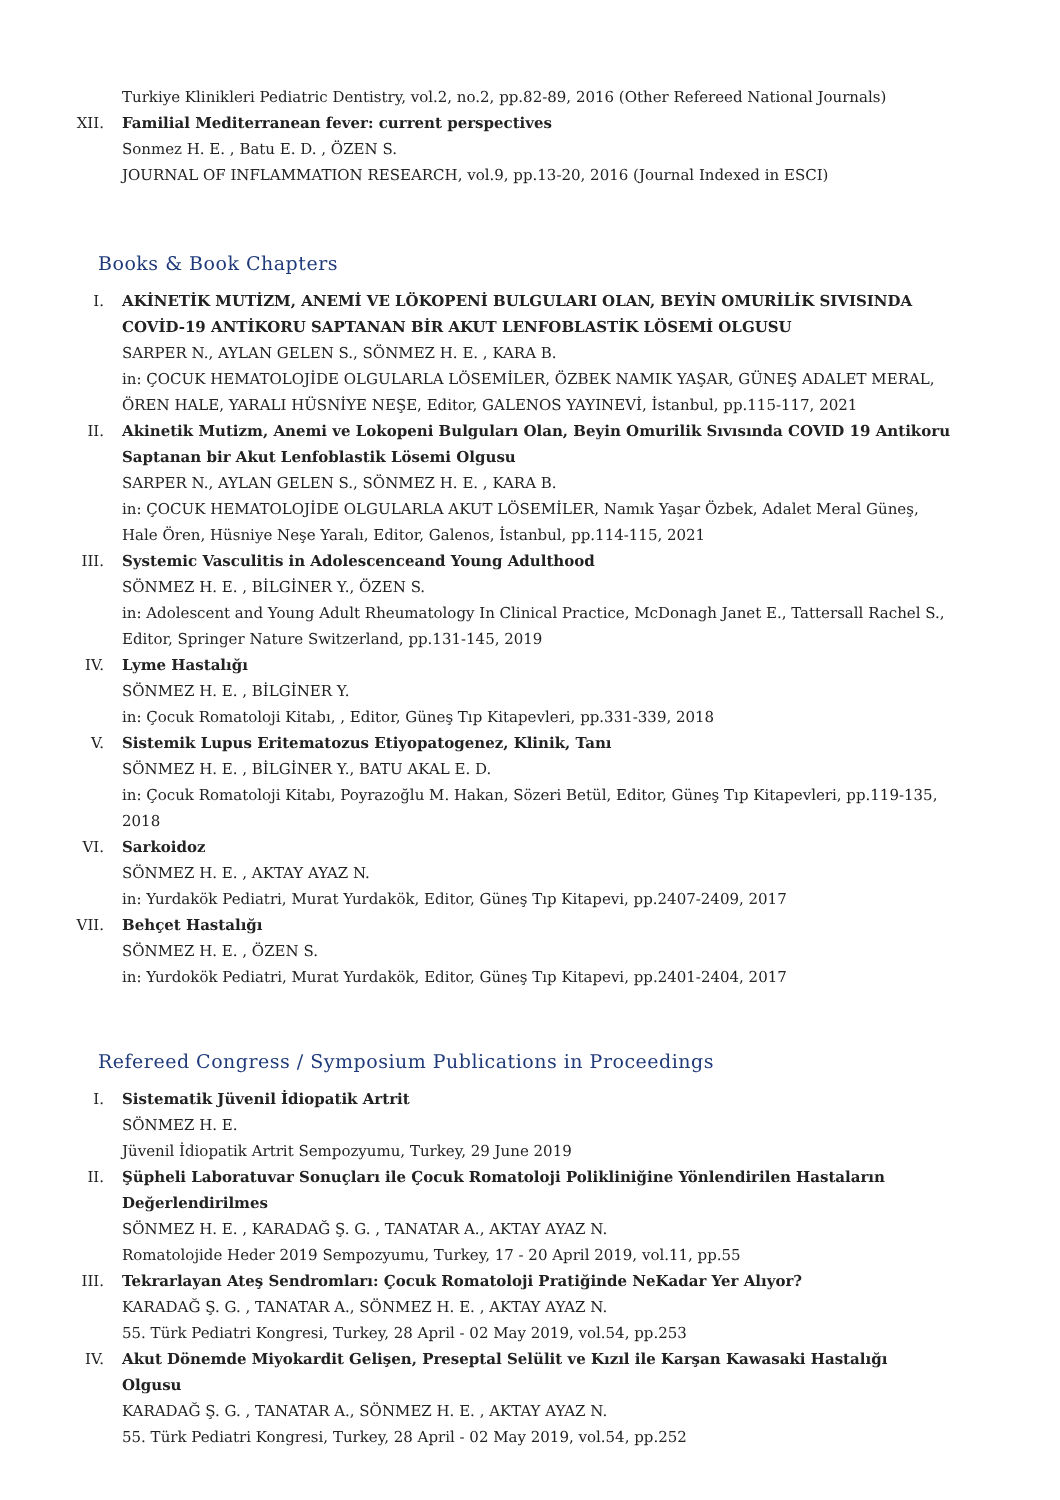Turkiye Klinikleri Pediatric Dentistry, vol.2, no.2, pp.82-89, 2016 (Other Refereed National Journals)
XII. Familial Mediterranean fever: current perspectives
Sonmez H. E. , Batu E. D. , ÖZEN S.
JOURNAL OF INFLAMMATION RESEARCH, vol.9, pp.13-20, 2016 (Journal Indexed in ESCI)
Books & Book Chapters
I. AKİNETİK MUTİZM, ANEMİ VE LÖKOPENİ BULGULARI OLAN, BEYİN OMURİLİK SIVISINDA COVİD-19 ANTİKORU SAPTANAN BİR AKUT LENFOBLASTİK LÖSEMİ OLGUSU
SARPER N., AYLAN GELEN S., SÖNMEZ H. E. , KARA B.
in: ÇOCUK HEMATOLOJİDE OLGULARLA LÖSEMİLER, ÖZBEK NAMIK YAŞAR, GÜNEŞ ADALET MERAL, ÖREN HALE, YARALI HÜSNİYE NEŞE, Editor, GALENOS YAYINEVİ, İstanbul, pp.115-117, 2021
II. Akinetik Mutizm, Anemi ve Lokopeni Bulguları Olan, Beyin Omurilik Sıvısında COVID 19 Antikoru Saptanan bir Akut Lenfoblastik Lösemi Olgusu
SARPER N., AYLAN GELEN S., SÖNMEZ H. E. , KARA B.
in: ÇOCUK HEMATOLOJİDE OLGULARLA AKUT LÖSEMİLER, Namık Yaşar Özbek, Adalet Meral Güneş, Hale Ören, Hüsniye Neşe Yaralı, Editor, Galenos, İstanbul, pp.114-115, 2021
III. Systemic Vasculitis in Adolescenceand Young Adulthood
SÖNMEZ H. E. , BİLGİNER Y., ÖZEN S.
in: Adolescent and Young Adult Rheumatology In Clinical Practice, McDonagh Janet E., Tattersall Rachel S., Editor, Springer Nature Switzerland, pp.131-145, 2019
IV. Lyme Hastalığı
SÖNMEZ H. E. , BİLGİNER Y.
in: Çocuk Romatoloji Kitabı, , Editor, Güneş Tıp Kitapevleri, pp.331-339, 2018
V. Sistemik Lupus Eritematozus Etiyopatogenez, Klinik, Tanı
SÖNMEZ H. E. , BİLGİNER Y., BATU AKAL E. D.
in: Çocuk Romatoloji Kitabı, Poyrazoğlu M. Hakan, Sözeri Betül, Editor, Güneş Tıp Kitapevleri, pp.119-135, 2018
VI. Sarkoidoz
SÖNMEZ H. E. , AKTAY AYAZ N.
in: Yurdakök Pediatri, Murat Yurdakök, Editor, Güneş Tıp Kitapevi, pp.2407-2409, 2017
VII. Behçet Hastalığı
SÖNMEZ H. E. , ÖZEN S.
in: Yurdokök Pediatri, Murat Yurdakök, Editor, Güneş Tıp Kitapevi, pp.2401-2404, 2017
Refereed Congress / Symposium Publications in Proceedings
I. Sistematik Jüvenil İdiopatik Artrit
SÖNMEZ H. E.
Jüvenil İdiopatik Artrit Sempozyumu, Turkey, 29 June 2019
II. Şüpheli Laboratuvar Sonuçları ile Çocuk Romatoloji Polikliniğine Yönlendirilen Hastaların Değerlendirilmes
SÖNMEZ H. E. , KARADAĞ Ş. G. , TANATAR A., AKTAY AYAZ N.
Romatolojide Heder 2019 Sempozyumu, Turkey, 17 - 20 April 2019, vol.11, pp.55
III. Tekrarlayan Ateş Sendromları: Çocuk Romatoloji Pratiğinde NeKadar Yer Alıyor?
KARADAĞ Ş. G. , TANATAR A., SÖNMEZ H. E. , AKTAY AYAZ N.
55. Türk Pediatri Kongresi, Turkey, 28 April - 02 May 2019, vol.54, pp.253
IV. Akut Dönemde Miyokardit Gelişen, Preseptal Selülit ve Kızıl ile Karşan Kawasaki Hastalığı Olgusu
KARADAĞ Ş. G. , TANATAR A., SÖNMEZ H. E. , AKTAY AYAZ N.
55. Türk Pediatri Kongresi, Turkey, 28 April - 02 May 2019, vol.54, pp.252